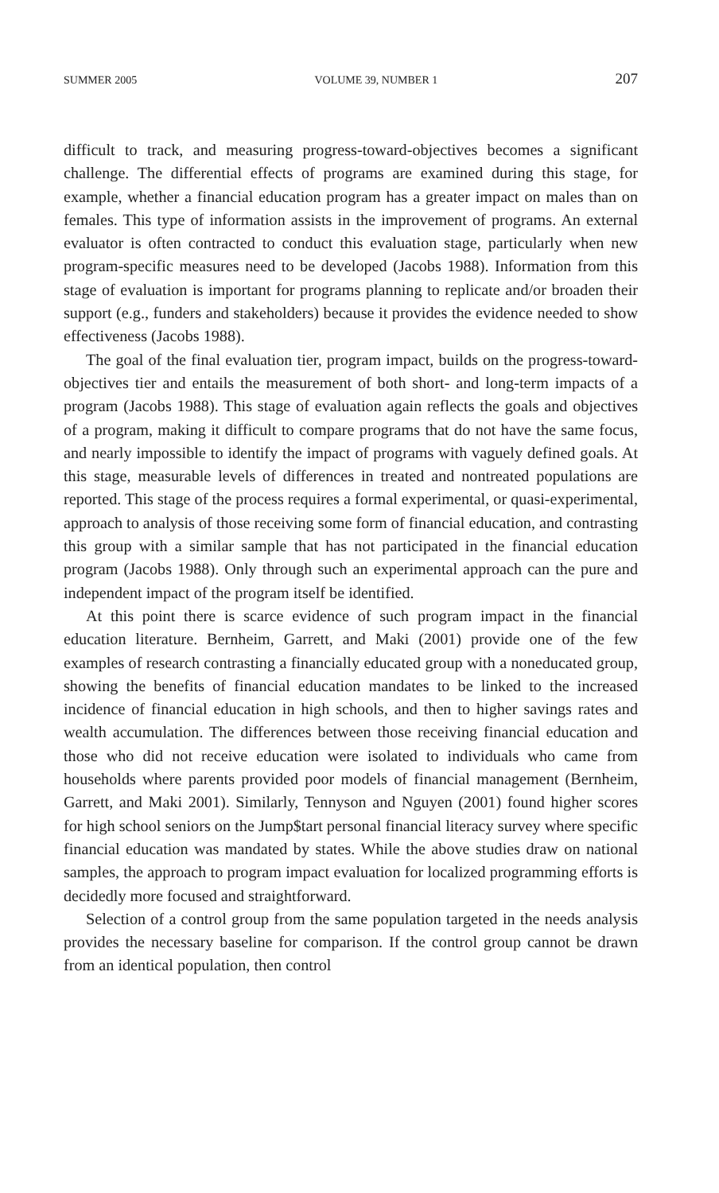SUMMER 2005 VOLUME 39, NUMBER 1 207
difficult to track, and measuring progress-toward-objectives becomes a significant challenge. The differential effects of programs are examined during this stage, for example, whether a financial education program has a greater impact on males than on females. This type of information assists in the improvement of programs. An external evaluator is often contracted to conduct this evaluation stage, particularly when new program-specific measures need to be developed (Jacobs 1988). Information from this stage of evaluation is important for programs planning to replicate and/or broaden their support (e.g., funders and stakeholders) because it provides the evidence needed to show effectiveness (Jacobs 1988).
The goal of the final evaluation tier, program impact, builds on the progress-toward-objectives tier and entails the measurement of both short- and long-term impacts of a program (Jacobs 1988). This stage of evaluation again reflects the goals and objectives of a program, making it difficult to compare programs that do not have the same focus, and nearly impossible to identify the impact of programs with vaguely defined goals. At this stage, measurable levels of differences in treated and nontreated populations are reported. This stage of the process requires a formal experimental, or quasi-experimental, approach to analysis of those receiving some form of financial education, and contrasting this group with a similar sample that has not participated in the financial education program (Jacobs 1988). Only through such an experimental approach can the pure and independent impact of the program itself be identified.
At this point there is scarce evidence of such program impact in the financial education literature. Bernheim, Garrett, and Maki (2001) provide one of the few examples of research contrasting a financially educated group with a noneducated group, showing the benefits of financial education mandates to be linked to the increased incidence of financial education in high schools, and then to higher savings rates and wealth accumulation. The differences between those receiving financial education and those who did not receive education were isolated to individuals who came from households where parents provided poor models of financial management (Bernheim, Garrett, and Maki 2001). Similarly, Tennyson and Nguyen (2001) found higher scores for high school seniors on the Jump$tart personal financial literacy survey where specific financial education was mandated by states. While the above studies draw on national samples, the approach to program impact evaluation for localized programming efforts is decidedly more focused and straightforward.
Selection of a control group from the same population targeted in the needs analysis provides the necessary baseline for comparison. If the control group cannot be drawn from an identical population, then control